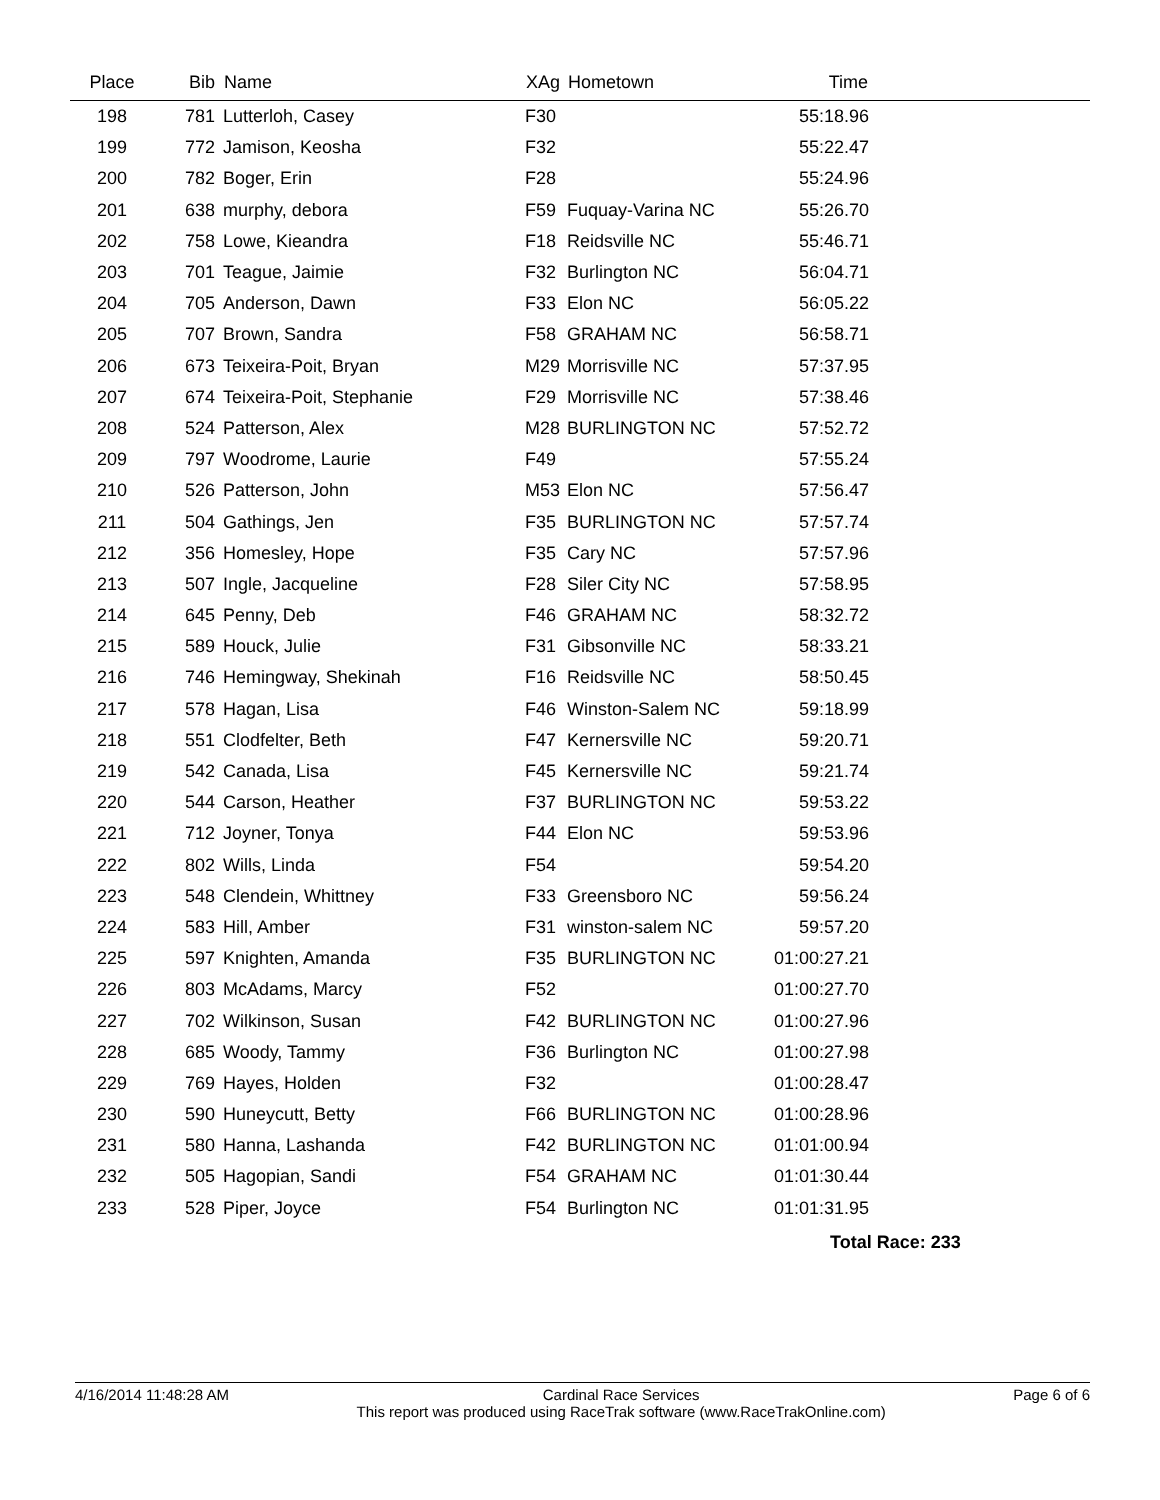| Place | Bib | Name | XAg | Hometown | Time | |
| --- | --- | --- | --- | --- | --- | --- |
| 198 | 781 | Lutterloh, Casey | F30 | | 55:18.96 | |
| 199 | 772 | Jamison, Keosha | F32 | | 55:22.47 | |
| 200 | 782 | Boger, Erin | F28 | | 55:24.96 | |
| 201 | 638 | murphy, debora | F59 | Fuquay-Varina NC | 55:26.70 | |
| 202 | 758 | Lowe, Kieandra | F18 | Reidsville NC | 55:46.71 | |
| 203 | 701 | Teague, Jaimie | F32 | Burlington NC | 56:04.71 | |
| 204 | 705 | Anderson, Dawn | F33 | Elon NC | 56:05.22 | |
| 205 | 707 | Brown, Sandra | F58 | GRAHAM NC | 56:58.71 | |
| 206 | 673 | Teixeira-Poit, Bryan | M29 | Morrisville NC | 57:37.95 | |
| 207 | 674 | Teixeira-Poit, Stephanie | F29 | Morrisville NC | 57:38.46 | |
| 208 | 524 | Patterson, Alex | M28 | BURLINGTON NC | 57:52.72 | |
| 209 | 797 | Woodrome, Laurie | F49 | | 57:55.24 | |
| 210 | 526 | Patterson, John | M53 | Elon NC | 57:56.47 | |
| 211 | 504 | Gathings, Jen | F35 | BURLINGTON NC | 57:57.74 | |
| 212 | 356 | Homesley, Hope | F35 | Cary NC | 57:57.96 | |
| 213 | 507 | Ingle, Jacqueline | F28 | Siler City NC | 57:58.95 | |
| 214 | 645 | Penny, Deb | F46 | GRAHAM NC | 58:32.72 | |
| 215 | 589 | Houck, Julie | F31 | Gibsonville NC | 58:33.21 | |
| 216 | 746 | Hemingway, Shekinah | F16 | Reidsville NC | 58:50.45 | |
| 217 | 578 | Hagan, Lisa | F46 | Winston-Salem NC | 59:18.99 | |
| 218 | 551 | Clodfelter, Beth | F47 | Kernersville NC | 59:20.71 | |
| 219 | 542 | Canada, Lisa | F45 | Kernersville NC | 59:21.74 | |
| 220 | 544 | Carson, Heather | F37 | BURLINGTON NC | 59:53.22 | |
| 221 | 712 | Joyner, Tonya | F44 | Elon NC | 59:53.96 | |
| 222 | 802 | Wills, Linda | F54 | | 59:54.20 | |
| 223 | 548 | Clendein, Whittney | F33 | Greensboro NC | 59:56.24 | |
| 224 | 583 | Hill, Amber | F31 | winston-salem NC | 59:57.20 | |
| 225 | 597 | Knighten, Amanda | F35 | BURLINGTON NC | 01:00:27.21 | |
| 226 | 803 | McAdams, Marcy | F52 | | 01:00:27.70 | |
| 227 | 702 | Wilkinson, Susan | F42 | BURLINGTON NC | 01:00:27.96 | |
| 228 | 685 | Woody, Tammy | F36 | Burlington NC | 01:00:27.98 | |
| 229 | 769 | Hayes, Holden | F32 | | 01:00:28.47 | |
| 230 | 590 | Huneycutt, Betty | F66 | BURLINGTON NC | 01:00:28.96 | |
| 231 | 580 | Hanna, Lashanda | F42 | BURLINGTON NC | 01:01:00.94 | |
| 232 | 505 | Hagopian, Sandi | F54 | GRAHAM NC | 01:01:30.44 | |
| 233 | 528 | Piper, Joyce | F54 | Burlington NC | 01:01:31.95 | |
Total Race: 233
4/16/2014 11:48:28 AM Cardinal Race Services
This report was produced using RaceTrak software (www.RaceTrakOnline.com) Page 6 of 6